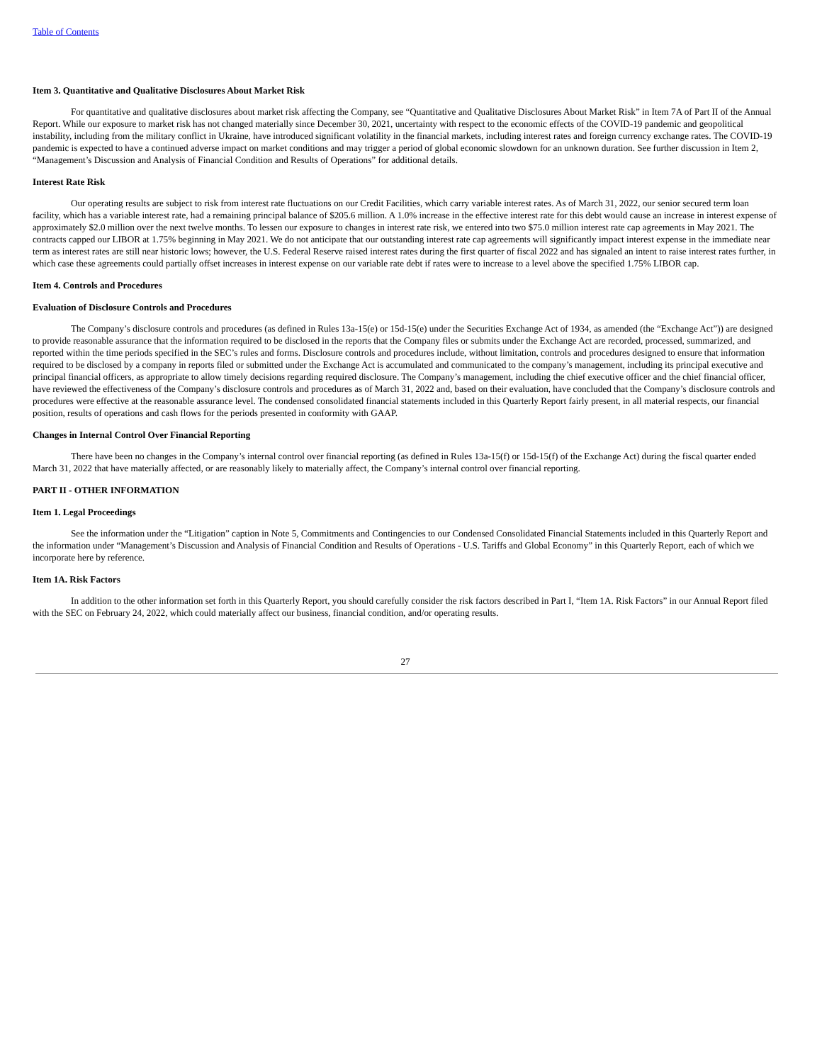Table of Contents
Item 3. Quantitative and Qualitative Disclosures About Market Risk
For quantitative and qualitative disclosures about market risk affecting the Company, see “Quantitative and Qualitative Disclosures About Market Risk” in Item 7A of Part II of the Annual Report. While our exposure to market risk has not changed materially since December 30, 2021, uncertainty with respect to the economic effects of the COVID-19 pandemic and geopolitical instability, including from the military conflict in Ukraine, have introduced significant volatility in the financial markets, including interest rates and foreign currency exchange rates. The COVID-19 pandemic is expected to have a continued adverse impact on market conditions and may trigger a period of global economic slowdown for an unknown duration. See further discussion in Item 2, “Management’s Discussion and Analysis of Financial Condition and Results of Operations” for additional details.
Interest Rate Risk
Our operating results are subject to risk from interest rate fluctuations on our Credit Facilities, which carry variable interest rates. As of March 31, 2022, our senior secured term loan facility, which has a variable interest rate, had a remaining principal balance of $205.6 million. A 1.0% increase in the effective interest rate for this debt would cause an increase in interest expense of approximately $2.0 million over the next twelve months. To lessen our exposure to changes in interest rate risk, we entered into two $75.0 million interest rate cap agreements in May 2021. The contracts capped our LIBOR at 1.75% beginning in May 2021. We do not anticipate that our outstanding interest rate cap agreements will significantly impact interest expense in the immediate near term as interest rates are still near historic lows; however, the U.S. Federal Reserve raised interest rates during the first quarter of fiscal 2022 and has signaled an intent to raise interest rates further, in which case these agreements could partially offset increases in interest expense on our variable rate debt if rates were to increase to a level above the specified 1.75% LIBOR cap.
Item 4. Controls and Procedures
Evaluation of Disclosure Controls and Procedures
The Company’s disclosure controls and procedures (as defined in Rules 13a-15(e) or 15d-15(e) under the Securities Exchange Act of 1934, as amended (the “Exchange Act”)) are designed to provide reasonable assurance that the information required to be disclosed in the reports that the Company files or submits under the Exchange Act are recorded, processed, summarized, and reported within the time periods specified in the SEC’s rules and forms. Disclosure controls and procedures include, without limitation, controls and procedures designed to ensure that information required to be disclosed by a company in reports filed or submitted under the Exchange Act is accumulated and communicated to the company’s management, including its principal executive and principal financial officers, as appropriate to allow timely decisions regarding required disclosure. The Company’s management, including the chief executive officer and the chief financial officer, have reviewed the effectiveness of the Company’s disclosure controls and procedures as of March 31, 2022 and, based on their evaluation, have concluded that the Company’s disclosure controls and procedures were effective at the reasonable assurance level. The condensed consolidated financial statements included in this Quarterly Report fairly present, in all material respects, our financial position, results of operations and cash flows for the periods presented in conformity with GAAP.
Changes in Internal Control Over Financial Reporting
There have been no changes in the Company’s internal control over financial reporting (as defined in Rules 13a-15(f) or 15d-15(f) of the Exchange Act) during the fiscal quarter ended March 31, 2022 that have materially affected, or are reasonably likely to materially affect, the Company’s internal control over financial reporting.
PART II - OTHER INFORMATION
Item 1. Legal Proceedings
See the information under the “Litigation” caption in Note 5, Commitments and Contingencies to our Condensed Consolidated Financial Statements included in this Quarterly Report and the information under “Management’s Discussion and Analysis of Financial Condition and Results of Operations - U.S. Tariffs and Global Economy” in this Quarterly Report, each of which we incorporate here by reference.
Item 1A. Risk Factors
In addition to the other information set forth in this Quarterly Report, you should carefully consider the risk factors described in Part I, “Item 1A. Risk Factors” in our Annual Report filed with the SEC on February 24, 2022, which could materially affect our business, financial condition, and/or operating results.
27